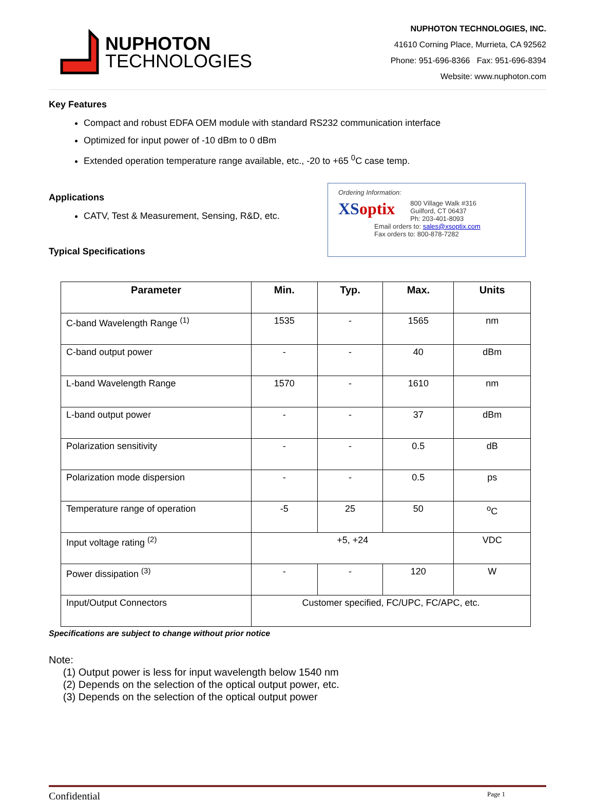NUPHOTON
TECHNOLOGIES
NUPHOTON TECHNOLOGIES, INC.
41610 Corning Place, Murrieta, CA 92562
Phone: 951-696-8366 Fax: 951-696-8394
Website: www.nuphoton.com
Key Features
Compact and robust EDFA OEM module with standard RS232 communication interface
Optimized for input power of -10 dBm to 0 dBm
Extended operation temperature range available, etc., -20 to +65 <sup>0</sup>C case temp.
Applications
CATV, Test & Measurement, Sensing, R&D, etc.
Typical Specifications
Ordering Information:
XSoptix
800 Village Walk #316
Guilford, CT 06437
Ph: 203-401-8093
Email orders to: sales@xsoptix.com
Fax orders to: 800-878-7282
| Parameter | Min. | Typ. | Max. | Units |
| --- | --- | --- | --- | --- |
| C-band Wavelength Range <sup>(1)</sup> | 1535 | - | 1565 | nm |
| C-band output power | - | - | 40 | dBm |
| L-band Wavelength Range | 1570 | - | 1610 | nm |
| L-band output power | - | - | 37 | dBm |
| Polarization sensitivity | - | - | 0.5 | dB |
| Polarization mode dispersion | - | - | 0.5 | ps |
| Temperature range of operation | -5 | 25 | 50 | <sup>o</sup> C |
| Input voltage rating <sup>(2)</sup> | +5, +24 | | | VDC |
| Power dissipation <sup>(3)</sup> | - | - | 120 | W |
| Input/Output Connectors | Customer specified, FC/UPC, FC/APC, etc. | | | |
Specifications are subject to change without prior notice
Note:
(1) Output power is less for input wavelength below 1540 nm
(2) Depends on the selection of the optical output power, etc.
(3) Depends on the selection of the optical output power
Confidential Page 1